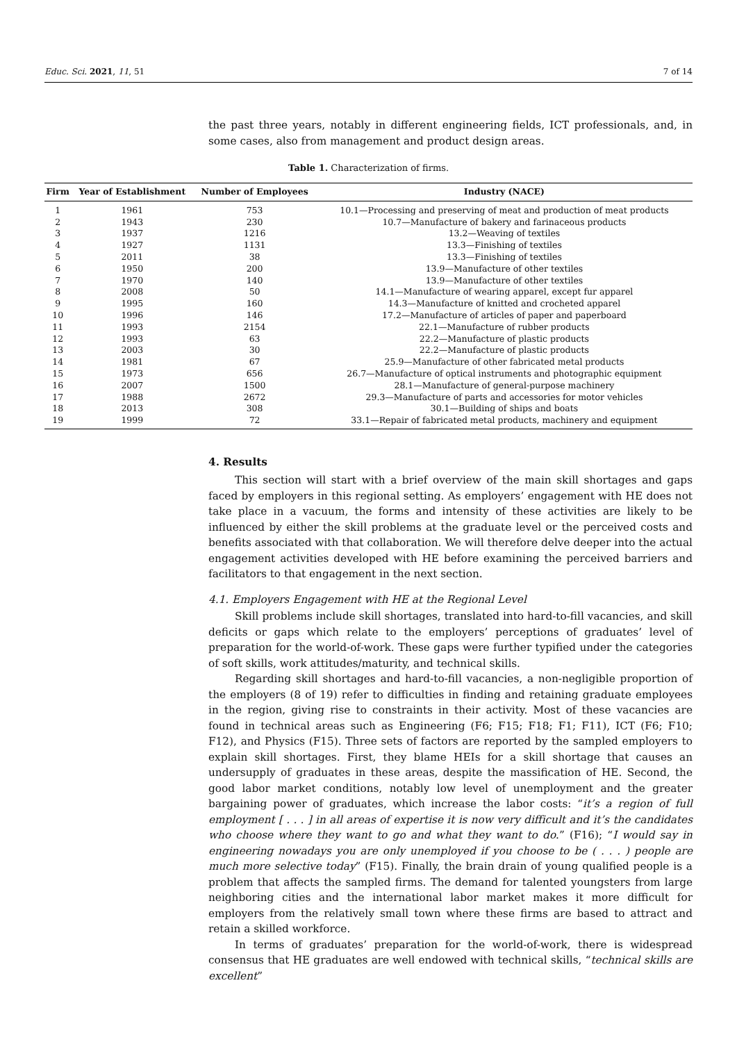Educ. Sci. 2021, 11, 51 7 of 14
the past three years, notably in different engineering fields, ICT professionals, and, in some cases, also from management and product design areas.
Table 1. Characterization of firms.
| Firm | Year of Establishment | Number of Employees | Industry (NACE) |
| --- | --- | --- | --- |
| 1 | 1961 | 753 | 10.1—Processing and preserving of meat and production of meat products |
| 2 | 1943 | 230 | 10.7—Manufacture of bakery and farinaceous products |
| 3 | 1937 | 1216 | 13.2—Weaving of textiles |
| 4 | 1927 | 1131 | 13.3—Finishing of textiles |
| 5 | 2011 | 38 | 13.3—Finishing of textiles |
| 6 | 1950 | 200 | 13.9—Manufacture of other textiles |
| 7 | 1970 | 140 | 13.9—Manufacture of other textiles |
| 8 | 2008 | 50 | 14.1—Manufacture of wearing apparel, except fur apparel |
| 9 | 1995 | 160 | 14.3—Manufacture of knitted and crocheted apparel |
| 10 | 1996 | 146 | 17.2—Manufacture of articles of paper and paperboard |
| 11 | 1993 | 2154 | 22.1—Manufacture of rubber products |
| 12 | 1993 | 63 | 22.2—Manufacture of plastic products |
| 13 | 2003 | 30 | 22.2—Manufacture of plastic products |
| 14 | 1981 | 67 | 25.9—Manufacture of other fabricated metal products |
| 15 | 1973 | 656 | 26.7—Manufacture of optical instruments and photographic equipment |
| 16 | 2007 | 1500 | 28.1—Manufacture of general-purpose machinery |
| 17 | 1988 | 2672 | 29.3—Manufacture of parts and accessories for motor vehicles |
| 18 | 2013 | 308 | 30.1—Building of ships and boats |
| 19 | 1999 | 72 | 33.1—Repair of fabricated metal products, machinery and equipment |
4. Results
This section will start with a brief overview of the main skill shortages and gaps faced by employers in this regional setting. As employers’ engagement with HE does not take place in a vacuum, the forms and intensity of these activities are likely to be influenced by either the skill problems at the graduate level or the perceived costs and benefits associated with that collaboration. We will therefore delve deeper into the actual engagement activities developed with HE before examining the perceived barriers and facilitators to that engagement in the next section.
4.1. Employers Engagement with HE at the Regional Level
Skill problems include skill shortages, translated into hard-to-fill vacancies, and skill deficits or gaps which relate to the employers’ perceptions of graduates’ level of preparation for the world-of-work. These gaps were further typified under the categories of soft skills, work attitudes/maturity, and technical skills.
Regarding skill shortages and hard-to-fill vacancies, a non-negligible proportion of the employers (8 of 19) refer to difficulties in finding and retaining graduate employees in the region, giving rise to constraints in their activity. Most of these vacancies are found in technical areas such as Engineering (F6; F15; F18; F1; F11), ICT (F6; F10; F12), and Physics (F15). Three sets of factors are reported by the sampled employers to explain skill shortages. First, they blame HEIs for a skill shortage that causes an undersupply of graduates in these areas, despite the massification of HE. Second, the good labor market conditions, notably low level of unemployment and the greater bargaining power of graduates, which increase the labor costs: “it’s a region of full employment [ . . . ] in all areas of expertise it is now very difficult and it’s the candidates who choose where they want to go and what they want to do.” (F16); “I would say in engineering nowadays you are only unemployed if you choose to be ( . . . ) people are much more selective today” (F15). Finally, the brain drain of young qualified people is a problem that affects the sampled firms. The demand for talented youngsters from large neighboring cities and the international labor market makes it more difficult for employers from the relatively small town where these firms are based to attract and retain a skilled workforce.
In terms of graduates’ preparation for the world-of-work, there is widespread consensus that HE graduates are well endowed with technical skills, “technical skills are excellent”